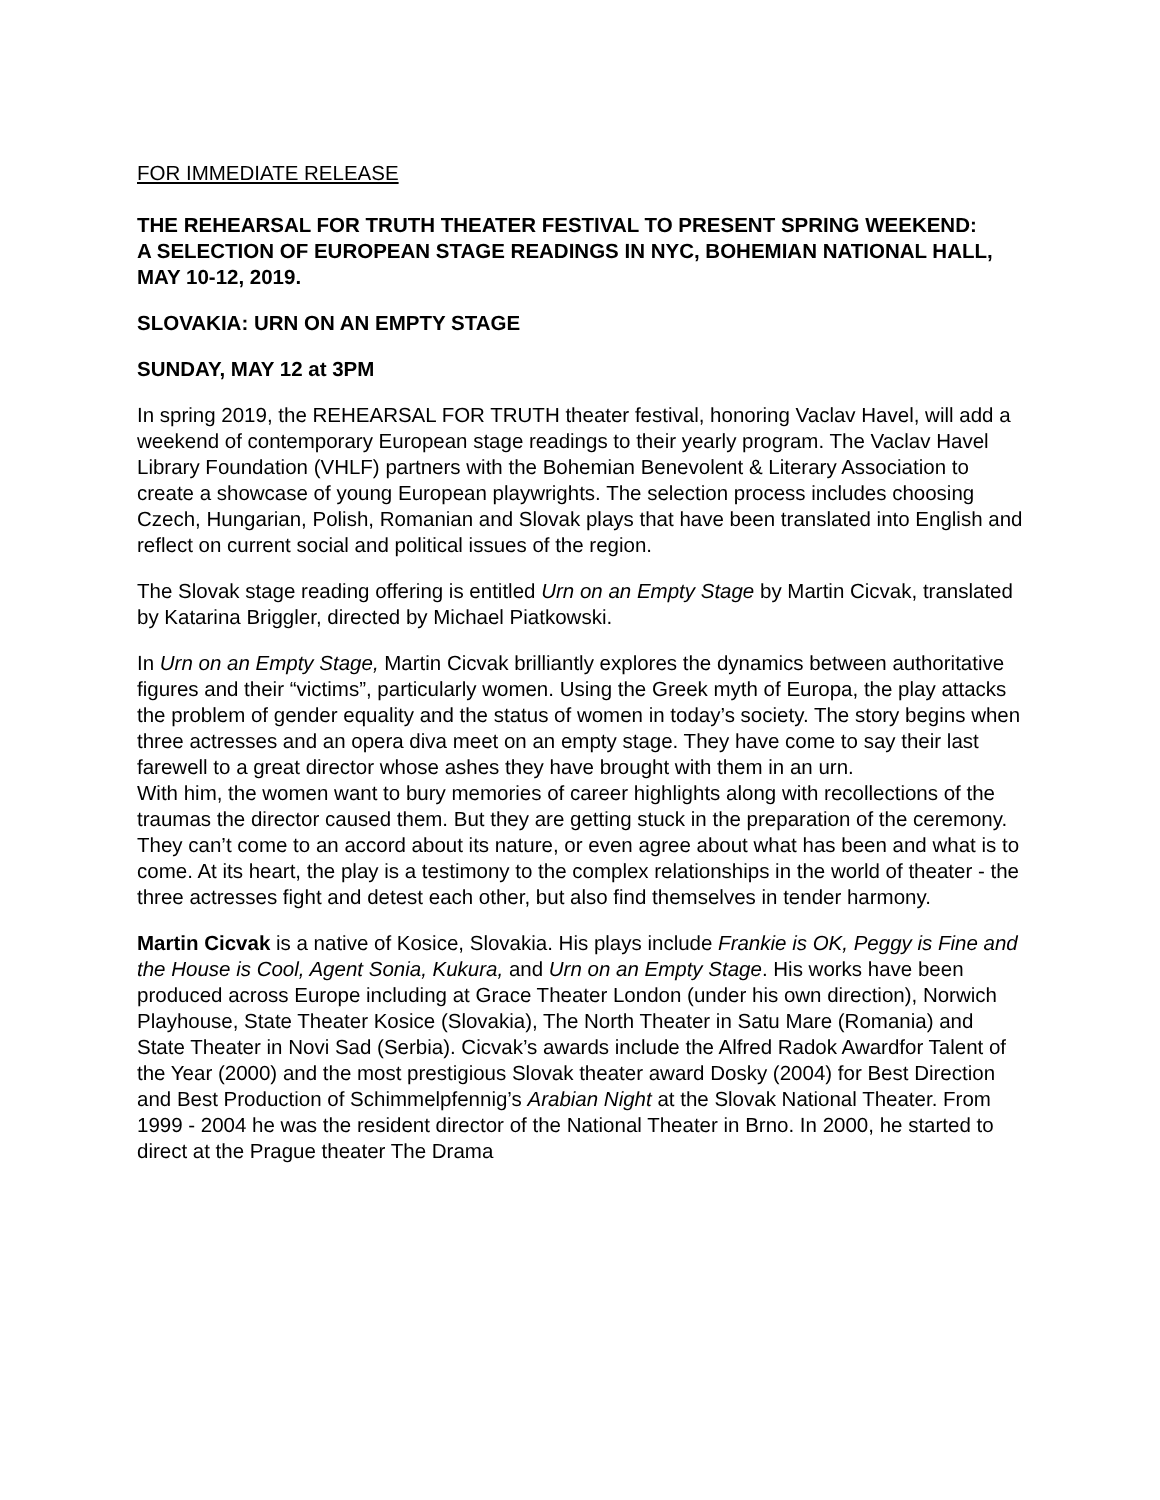FOR IMMEDIATE RELEASE
THE REHEARSAL FOR TRUTH THEATER FESTIVAL TO PRESENT SPRING WEEKEND:
A SELECTION OF EUROPEAN STAGE READINGS IN NYC, BOHEMIAN NATIONAL HALL, MAY 10-12, 2019.
SLOVAKIA: URN ON AN EMPTY STAGE
SUNDAY, MAY 12 at 3PM
In spring 2019, the REHEARSAL FOR TRUTH theater festival, honoring Vaclav Havel, will add a weekend of contemporary European stage readings to their yearly program. The Vaclav Havel Library Foundation (VHLF) partners with the Bohemian Benevolent & Literary Association to create a showcase of young European playwrights. The selection process includes choosing Czech, Hungarian, Polish, Romanian and Slovak plays that have been translated into English and reflect on current social and political issues of the region.
The Slovak stage reading offering is entitled Urn on an Empty Stage by Martin Cicvak, translated by Katarina Briggler, directed by Michael Piatkowski.
In Urn on an Empty Stage, Martin Cicvak brilliantly explores the dynamics between authoritative figures and their “victims”, particularly women. Using the Greek myth of Europa, the play attacks the problem of gender equality and the status of women in today’s society. The story begins when three actresses and an opera diva meet on an empty stage. They have come to say their last farewell to a great director whose ashes they have brought with them in an urn.
With him, the women want to bury memories of career highlights along with recollections of the traumas the director caused them. But they are getting stuck in the preparation of the ceremony. They can’t come to an accord about its nature, or even agree about what has been and what is to come. At its heart, the play is a testimony to the complex relationships in the world of theater - the three actresses fight and detest each other, but also find themselves in tender harmony.
Martin Cicvak is a native of Kosice, Slovakia. His plays include Frankie is OK, Peggy is Fine and the House is Cool, Agent Sonia, Kukura, and Urn on an Empty Stage. His works have been produced across Europe including at Grace Theater London (under his own direction), Norwich Playhouse, State Theater Kosice (Slovakia), The North Theater in Satu Mare (Romania) and State Theater in Novi Sad (Serbia). Cicvak’s awards include the Alfred Radok Awardfor Talent of the Year (2000) and the most prestigious Slovak theater award Dosky (2004) for Best Direction and Best Production of Schimmelpfennig’s Arabian Night at the Slovak National Theater. From 1999 - 2004 he was the resident director of the National Theater in Brno. In 2000, he started to direct at the Prague theater The Drama